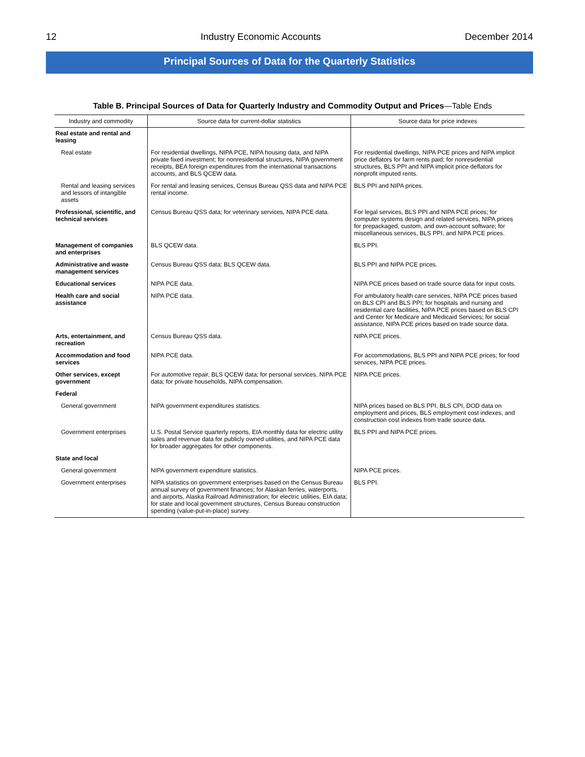12 Industry Economic Accounts December 2014
Principal Sources of Data for the Quarterly Statistics
Table B. Principal Sources of Data for Quarterly Industry and Commodity Output and Prices—Table Ends
| Industry and commodity | Source data for current-dollar statistics | Source data for price indexes |
| --- | --- | --- |
| Real estate and rental and leasing | | |
| Real estate | For residential dwellings, NIPA PCE, NIPA housing data, and NIPA private fixed investment; for nonresidential structures, NIPA government receipts, BEA foreign expenditures from the international transactions accounts, and BLS QCEW data. | For residential dwellings, NIPA PCE prices and NIPA implicit price deflators for farm rents paid; for nonresidential structures, BLS PPI and NIPA implicit price deflators for nonprofit imputed rents. |
| Rental and leasing services and lessors of intangible assets | For rental and leasing services, Census Bureau QSS data and NIPA PCE rental income. | BLS PPI and NIPA prices. |
| Professional, scientific, and technical services | Census Bureau QSS data; for veterinary services, NIPA PCE data. | For legal services, BLS PPI and NIPA PCE prices; for computer systems design and related services, NIPA prices for prepackaged, custom, and own-account software; for miscellaneous services, BLS PPI, and NIPA PCE prices. |
| Management of companies and enterprises | BLS QCEW data. | BLS PPI. |
| Administrative and waste management services | Census Bureau QSS data; BLS QCEW data. | BLS PPI and NIPA PCE prices. |
| Educational services | NIPA PCE data. | NIPA PCE prices based on trade source data for input costs. |
| Health care and social assistance | NIPA PCE data. | For ambulatory health care services, NIPA PCE prices based on BLS CPI and BLS PPI; for hospitals and nursing and residential care facilities, NIPA PCE prices based on BLS CPI and Center for Medicare and Medicaid Services; for social assistance, NIPA PCE prices based on trade source data. |
| Arts, entertainment, and recreation | Census Bureau QSS data. | NIPA PCE prices. |
| Accommodation and food services | NIPA PCE data. | For accommodations, BLS PPI and NIPA PCE prices; for food services, NIPA PCE prices. |
| Other services, except government | For automotive repair, BLS QCEW data; for personal services, NIPA PCE data; for private households, NIPA compensation. | NIPA PCE prices. |
| Federal | | |
| General government | NIPA government expenditures statistics. | NIPA prices based on BLS PPI, BLS CPI, DOD data on employment and prices, BLS employment cost indexes, and construction cost indexes from trade source data. |
| Government enterprises | U.S. Postal Service quarterly reports, EIA monthly data for electric utility sales and revenue data for publicly owned utilities, and NIPA PCE data for broader aggregates for other components. | BLS PPI and NIPA PCE prices. |
| State and local | | |
| General government | NIPA government expenditure statistics. | NIPA PCE prices. |
| Government enterprises | NIPA statistics on government enterprises based on the Census Bureau annual survey of government finances; for Alaskan ferries, waterports, and airports, Alaska Railroad Administration; for electric utilities, EIA data; for state and local government structures, Census Bureau construction spending (value-put-in-place) survey. | BLS PPI. |